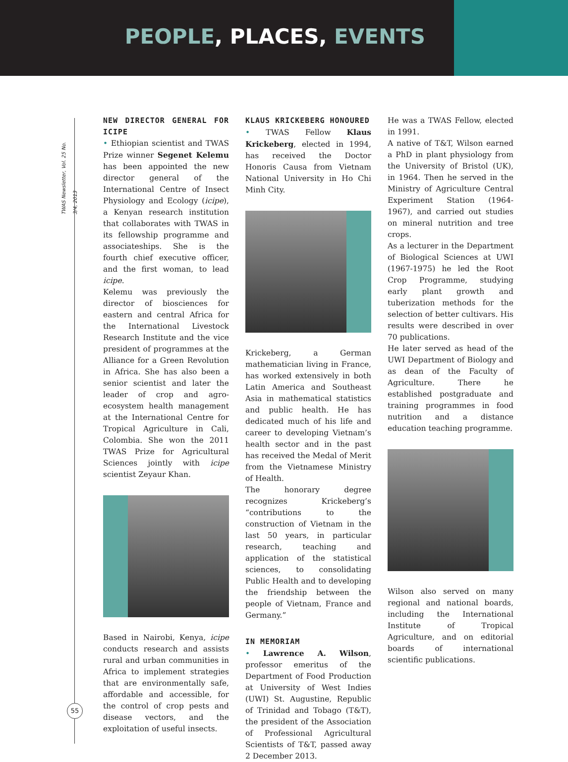PEOPLE, PLACES, EVENTS
TWAS Newsletter, Vol. 25 No. 3/4, 2013
55
NEW DIRECTOR GENERAL FOR ICIPE
• Ethiopian scientist and TWAS Prize winner Segenet Kelemu has been appointed the new director general of the International Centre of Insect Physiology and Ecology (icipe), a Kenyan research institution that collaborates with TWAS in its fellowship programme and associateships. She is the fourth chief executive officer, and the first woman, to lead icipe.
Kelemu was previously the director of biosciences for eastern and central Africa for the International Livestock Research Institute and the vice president of programmes at the Alliance for a Green Revolution in Africa. She has also been a senior scientist and later the leader of crop and agro-ecosystem health management at the International Centre for Tropical Agriculture in Cali, Colombia. She won the 2011 TWAS Prize for Agricultural Sciences jointly with icipe scientist Zeyaur Khan.
Based in Nairobi, Kenya, icipe conducts research and assists rural and urban communities in Africa to implement strategies that are environmentally safe, affordable and accessible, for the control of crop pests and disease vectors, and the exploitation of useful insects.
KLAUS KRICKEBERG HONOURED
• TWAS Fellow Klaus Krickeberg, elected in 1994, has received the Doctor Honoris Causa from Vietnam National University in Ho Chi Minh City.
Krickeberg, a German mathematician living in France, has worked extensively in both Latin America and Southeast Asia in mathematical statistics and public health. He has dedicated much of his life and career to developing Vietnam’s health sector and in the past has received the Medal of Merit from the Vietnamese Ministry of Health.
The honorary degree recognizes Krickeberg’s “contributions to the construction of Vietnam in the last 50 years, in particular research, teaching and application of the statistical sciences, to consolidating Public Health and to developing the friendship between the people of Vietnam, France and Germany.”
IN MEMORIAM
• Lawrence A. Wilson, professor emeritus of the Department of Food Production at University of West Indies (UWI) St. Augustine, Republic of Trinidad and Tobago (T&T), the president of the Association of Professional Agricultural Scientists of T&T, passed away 2 December 2013.
He was a TWAS Fellow, elected in 1991.
A native of T&T, Wilson earned a PhD in plant physiology from the University of Bristol (UK), in 1964. Then he served in the Ministry of Agriculture Central Experiment Station (1964-1967), and carried out studies on mineral nutrition and tree crops.
As a lecturer in the Department of Biological Sciences at UWI (1967-1975) he led the Root Crop Programme, studying early plant growth and tuberization methods for the selection of better cultivars. His results were described in over 70 publications.
He later served as head of the UWI Department of Biology and as dean of the Faculty of Agriculture. There he established postgraduate and training programmes in food nutrition and a distance education teaching programme.
Wilson also served on many regional and national boards, including the International Institute of Tropical Agriculture, and on editorial boards of international scientific publications.